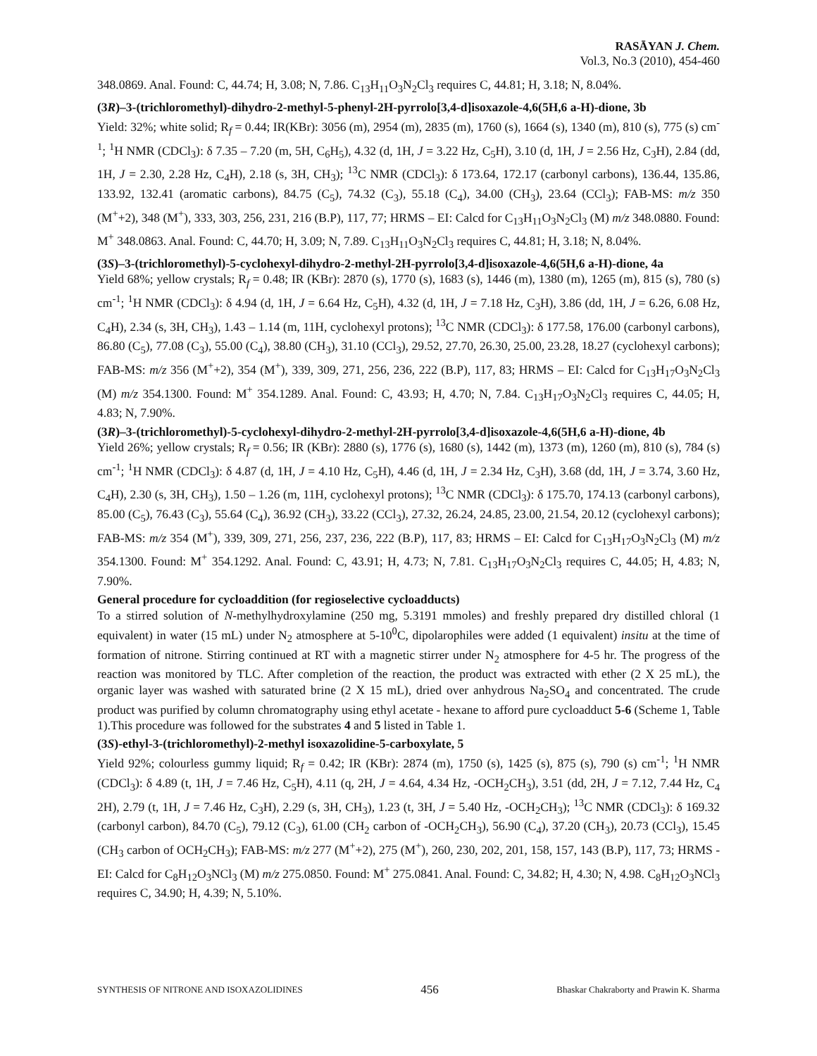RASĀYAN J. Chem.
Vol.3, No.3 (2010), 454-460
348.0869. Anal. Found: C, 44.74; H, 3.08; N, 7.86. C<sub>13</sub>H<sub>11</sub>O<sub>3</sub>N<sub>2</sub>Cl<sub>3</sub> requires C, 44.81; H, 3.18; N, 8.04%.
(3R)–3-(trichloromethyl)-dihydro-2-methyl-5-phenyl-2H-pyrrolo[3,4-d]isoxazole-4,6(5H,6 a-H)-dione, 3b
Yield: 32%; white solid; R<sub>f</sub> = 0.44; IR(KBr): 3056 (m), 2954 (m), 2835 (m), 1760 (s), 1664 (s), 1340 (m), 810 (s), 775 (s) cm<sup>-1</sup>; <sup>1</sup>H NMR (CDCl<sub>3</sub>): δ 7.35 – 7.20 (m, 5H, C<sub>6</sub>H<sub>5</sub>), 4.32 (d, 1H, J = 3.22 Hz, C<sub>5</sub>H), 3.10 (d, 1H, J = 2.56 Hz, C<sub>3</sub>H), 2.84 (dd, 1H, J = 2.30, 2.28 Hz, C<sub>4</sub>H), 2.18 (s, 3H, CH<sub>3</sub>); <sup>13</sup>C NMR (CDCl<sub>3</sub>): δ 173.64, 172.17 (carbonyl carbons), 136.44, 135.86, 133.92, 132.41 (aromatic carbons), 84.75 (C<sub>5</sub>), 74.32 (C<sub>3</sub>), 55.18 (C<sub>4</sub>), 34.00 (CH<sub>3</sub>), 23.64 (CCl<sub>3</sub>); FAB-MS: m/z 350 (M<sup>+</sup>+2), 348 (M<sup>+</sup>), 333, 303, 256, 231, 216 (B.P), 117, 77; HRMS – EI: Calcd for C<sub>13</sub>H<sub>11</sub>O<sub>3</sub>N<sub>2</sub>Cl<sub>3</sub> (M) m/z 348.0880. Found: M<sup>+</sup> 348.0863. Anal. Found: C, 44.70; H, 3.09; N, 7.89. C<sub>13</sub>H<sub>11</sub>O<sub>3</sub>N<sub>2</sub>Cl<sub>3</sub> requires C, 44.81; H, 3.18; N, 8.04%.
(3S)–3-(trichloromethyl)-5-cyclohexyl-dihydro-2-methyl-2H-pyrrolo[3,4-d]isoxazole-4,6(5H,6 a-H)-dione, 4a
Yield 68%; yellow crystals; R<sub>f</sub> = 0.48; IR (KBr): 2870 (s), 1770 (s), 1683 (s), 1446 (m), 1380 (m), 1265 (m), 815 (s), 780 (s) cm<sup>-1</sup>; <sup>1</sup>H NMR (CDCl<sub>3</sub>): δ 4.94 (d, 1H, J = 6.64 Hz, C<sub>5</sub>H), 4.32 (d, 1H, J = 7.18 Hz, C<sub>3</sub>H), 3.86 (dd, 1H, J = 6.26, 6.08 Hz, C<sub>4</sub>H), 2.34 (s, 3H, CH<sub>3</sub>), 1.43 – 1.14 (m, 11H, cyclohexyl protons); <sup>13</sup>C NMR (CDCl<sub>3</sub>): δ 177.58, 176.00 (carbonyl carbons), 86.80 (C<sub>5</sub>), 77.08 (C<sub>3</sub>), 55.00 (C<sub>4</sub>), 38.80 (CH<sub>3</sub>), 31.10 (CCl<sub>3</sub>), 29.52, 27.70, 26.30, 25.00, 23.28, 18.27 (cyclohexyl carbons); FAB-MS: m/z 356 (M<sup>+</sup>+2), 354 (M<sup>+</sup>), 339, 309, 271, 256, 236, 222 (B.P), 117, 83; HRMS – EI: Calcd for C<sub>13</sub>H<sub>17</sub>O<sub>3</sub>N<sub>2</sub>Cl<sub>3</sub> (M) m/z 354.1300. Found: M<sup>+</sup> 354.1289. Anal. Found: C, 43.93; H, 4.70; N, 7.84. C<sub>13</sub>H<sub>17</sub>O<sub>3</sub>N<sub>2</sub>Cl<sub>3</sub> requires C, 44.05; H, 4.83; N, 7.90%.
(3R)–3-(trichloromethyl)-5-cyclohexyl-dihydro-2-methyl-2H-pyrrolo[3,4-d]isoxazole-4,6(5H,6 a-H)-dione, 4b
Yield 26%; yellow crystals; R<sub>f</sub> = 0.56; IR (KBr): 2880 (s), 1776 (s), 1680 (s), 1442 (m), 1373 (m), 1260 (m), 810 (s), 784 (s) cm<sup>-1</sup>; <sup>1</sup>H NMR (CDCl<sub>3</sub>): δ 4.87 (d, 1H, J = 4.10 Hz, C<sub>5</sub>H), 4.46 (d, 1H, J = 2.34 Hz, C<sub>3</sub>H), 3.68 (dd, 1H, J = 3.74, 3.60 Hz, C<sub>4</sub>H), 2.30 (s, 3H, CH<sub>3</sub>), 1.50 – 1.26 (m, 11H, cyclohexyl protons); <sup>13</sup>C NMR (CDCl<sub>3</sub>): δ 175.70, 174.13 (carbonyl carbons), 85.00 (C<sub>5</sub>), 76.43 (C<sub>3</sub>), 55.64 (C<sub>4</sub>), 36.92 (CH<sub>3</sub>), 33.22 (CCl<sub>3</sub>), 27.32, 26.24, 24.85, 23.00, 21.54, 20.12 (cyclohexyl carbons); FAB-MS: m/z 354 (M<sup>+</sup>), 339, 309, 271, 256, 237, 236, 222 (B.P), 117, 83; HRMS – EI: Calcd for C<sub>13</sub>H<sub>17</sub>O<sub>3</sub>N<sub>2</sub>Cl<sub>3</sub> (M) m/z 354.1300. Found: M<sup>+</sup> 354.1292. Anal. Found: C, 43.91; H, 4.73; N, 7.81. C<sub>13</sub>H<sub>17</sub>O<sub>3</sub>N<sub>2</sub>Cl<sub>3</sub> requires C, 44.05; H, 4.83; N, 7.90%.
General procedure for cycloaddition (for regioselective cycloadducts)
To a stirred solution of N-methylhydroxylamine (250 mg, 5.3191 mmoles) and freshly prepared dry distilled chloral (1 equivalent) in water (15 mL) under N<sub>2</sub> atmosphere at 5-10<sup>0</sup>C, dipolarophiles were added (1 equivalent) insitu at the time of formation of nitrone. Stirring continued at RT with a magnetic stirrer under N<sub>2</sub> atmosphere for 4-5 hr. The progress of the reaction was monitored by TLC. After completion of the reaction, the product was extracted with ether (2 X 25 mL), the organic layer was washed with saturated brine (2 X 15 mL), dried over anhydrous Na<sub>2</sub>SO<sub>4</sub> and concentrated. The crude product was purified by column chromatography using ethyl acetate - hexane to afford pure cycloadduct 5-6 (Scheme 1, Table 1).This procedure was followed for the substrates 4 and 5 listed in Table 1.
(3S)-ethyl-3-(trichloromethyl)-2-methyl isoxazolidine-5-carboxylate, 5
Yield 92%; colourless gummy liquid; R<sub>f</sub> = 0.42; IR (KBr): 2874 (m), 1750 (s), 1425 (s), 875 (s), 790 (s) cm<sup>-1</sup>; <sup>1</sup>H NMR (CDCl<sub>3</sub>): δ 4.89 (t, 1H, J = 7.46 Hz, C<sub>5</sub>H), 4.11 (q, 2H, J = 4.64, 4.34 Hz, -OCH<sub>2</sub>CH<sub>3</sub>), 3.51 (dd, 2H, J = 7.12, 7.44 Hz, C<sub>4</sub> 2H), 2.79 (t, 1H, J = 7.46 Hz, C<sub>3</sub>H), 2.29 (s, 3H, CH<sub>3</sub>), 1.23 (t, 3H, J = 5.40 Hz, -OCH<sub>2</sub>CH<sub>3</sub>); <sup>13</sup>C NMR (CDCl<sub>3</sub>): δ 169.32 (carbonyl carbon), 84.70 (C<sub>5</sub>), 79.12 (C<sub>3</sub>), 61.00 (CH<sub>2</sub> carbon of -OCH<sub>2</sub>CH<sub>3</sub>), 56.90 (C<sub>4</sub>), 37.20 (CH<sub>3</sub>), 20.73 (CCl<sub>3</sub>), 15.45 (CH<sub>3</sub> carbon of OCH<sub>2</sub>CH<sub>3</sub>); FAB-MS: m/z 277 (M<sup>+</sup>+2), 275 (M<sup>+</sup>), 260, 230, 202, 201, 158, 157, 143 (B.P), 117, 73; HRMS - EI: Calcd for C<sub>8</sub>H<sub>12</sub>O<sub>3</sub>NCl<sub>3</sub> (M) m/z 275.0850. Found: M<sup>+</sup> 275.0841. Anal. Found: C, 34.82; H, 4.30; N, 4.98. C<sub>8</sub>H<sub>12</sub>O<sub>3</sub>NCl<sub>3</sub> requires C, 34.90; H, 4.39; N, 5.10%.
SYNTHESIS OF NITRONE AND ISOXAZOLIDINES 456 Bhaskar Chakraborty and Prawin K. Sharma